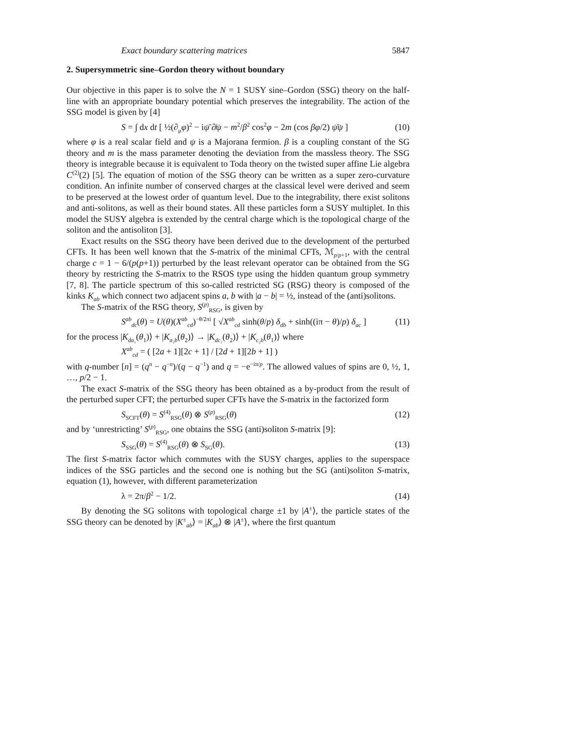Exact boundary scattering matrices 5847
2. Supersymmetric sine–Gordon theory without boundary
Our objective in this paper is to solve the N = 1 SUSY sine–Gordon (SSG) theory on the half-line with an appropriate boundary potential which preserves the integrability. The action of the SSG model is given by [4]
S = ∫ dx dt [ ½(∂<sub>μ</sub>φ)<sup>2</sup> − iψ̄ ∂̸ψ − m<sup>2</sup>/β<sup>2</sup> cos<sup>2</sup>φ − 2m (cos βφ/2) ψ̄ψ ] (10)
where φ is a real scalar field and ψ is a Majorana fermion. β is a coupling constant of the SG theory and m is the mass parameter denoting the deviation from the massless theory. The SSG theory is integrable because it is equivalent to Toda theory on the twisted super affine Lie algebra C<sup>(2)</sup>(2) [5]. The equation of motion of the SSG theory can be written as a super zero-curvature condition. An infinite number of conserved charges at the classical level were derived and seem to be preserved at the lowest order of quantum level. Due to the integrability, there exist solitons and anti-solitons, as well as their bound states. All these particles form a SUSY multiplet. In this model the SUSY algebra is extended by the central charge which is the topological charge of the soliton and the antisoliton [3].
Exact results on the SSG theory have been derived due to the development of the perturbed CFTs. It has been well known that the S-matrix of the minimal CFTs, ℳ<sub>p/p+1</sub>, with the central charge c = 1 − 6/(p(p+1)) perturbed by the least relevant operator can be obtained from the SG theory by restricting the S-matrix to the RSOS type using the hidden quantum group symmetry [7, 8]. The particle spectrum of this so-called restricted SG (RSG) theory is composed of the kinks K<sub>ab</sub> which connect two adjacent spins a, b with |a − b| = ½, instead of the (anti)solitons.
The S-matrix of the RSG theory, S<sup>(p)</sup><sub>RSG</sub>, is given by
S<sup>ab</sup><sub>dc</sub>(θ) = U(θ)(X<sup>ab</sup><sub>cd</sub>)<sup>−θ/2πi</sup> [ √X<sup>ab</sup><sub>cd</sub> sinh(θ/p) δ<sub>db</sub> + sinh((iπ − θ)/p) δ<sub>ac</sub> ] (11)
for the process |K<sub>da₁</sub>(θ<sub>1</sub>)⟩ + |K<sub>a₂b</sub>(θ<sub>2</sub>)⟩ → |K<sub>dc₁</sub>(θ<sub>2</sub>)⟩ + |K<sub>c₂b</sub>(θ<sub>1</sub>)⟩ where
X<sup>ab</sup><sub>cd</sub> = ( [2a + 1][2c + 1] / [2d + 1][2b + 1] )
with q-number [n] = (q<sup>n</sup> − q<sup>−n</sup>)/(q − q<sup>−1</sup>) and q = −e<sup>−iπ/p</sup>. The allowed values of spins are 0, ½, 1, …, p/2 − 1.
The exact S-matrix of the SSG theory has been obtained as a by-product from the result of the perturbed super CFT; the perturbed super CFTs have the S-matrix in the factorized form
S<sub>SCFT</sub>(θ) = S<sup>(4)</sup><sub>RSG</sub>(θ) ⊗ S<sup>(p)</sup><sub>RSG</sub>(θ) (12)
and by ‘unrestricting’ S<sup>(p)</sup><sub>RSG</sub>, one obtains the SSG (anti)soliton S-matrix [9]:
S<sub>SSG</sub>(θ) = S<sup>(4)</sup><sub>RSG</sub>(θ) ⊗ S<sub>SG</sub>(θ). (13)
The first S-matrix factor which commutes with the SUSY charges, applies to the superspace indices of the SSG particles and the second one is nothing but the SG (anti)soliton S-matrix, equation (1), however, with different parameterization
λ = 2π/β<sup>2</sup> − 1/2. (14)
By denoting the SG solitons with topological charge ±1 by |A<sup>±</sup>⟩, the particle states of the SSG theory can be denoted by |K<sup>±</sup><sub>ab</sub>⟩ = |K<sub>ab</sub>⟩ ⊗ |A<sup>±</sup>⟩, where the first quantum